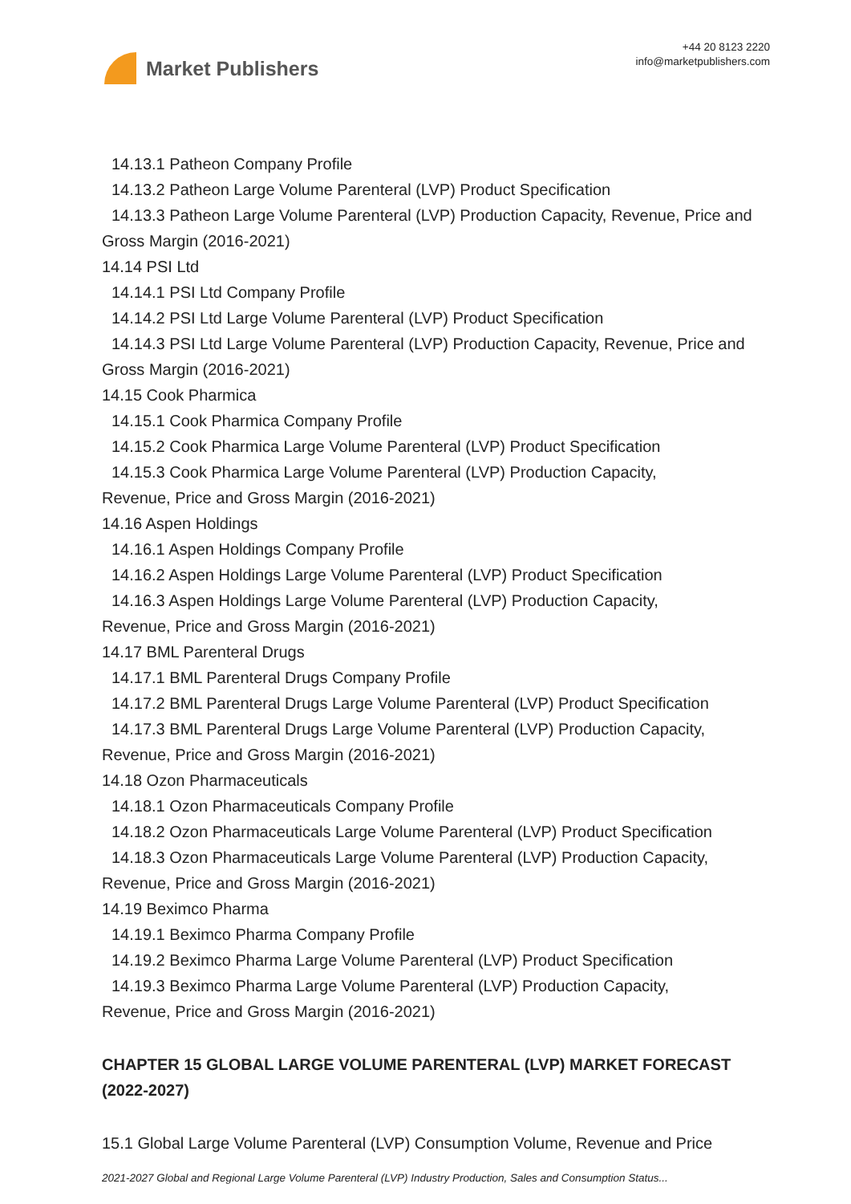Market Publishers
+44 20 8123 2220
info@marketpublishers.com
14.13.1 Patheon Company Profile
14.13.2 Patheon Large Volume Parenteral (LVP) Product Specification
14.13.3 Patheon Large Volume Parenteral (LVP) Production Capacity, Revenue, Price and Gross Margin (2016-2021)
14.14 PSI Ltd
14.14.1 PSI Ltd Company Profile
14.14.2 PSI Ltd Large Volume Parenteral (LVP) Product Specification
14.14.3 PSI Ltd Large Volume Parenteral (LVP) Production Capacity, Revenue, Price and Gross Margin (2016-2021)
14.15 Cook Pharmica
14.15.1 Cook Pharmica Company Profile
14.15.2 Cook Pharmica Large Volume Parenteral (LVP) Product Specification
14.15.3 Cook Pharmica Large Volume Parenteral (LVP) Production Capacity,
Revenue, Price and Gross Margin (2016-2021)
14.16 Aspen Holdings
14.16.1 Aspen Holdings Company Profile
14.16.2 Aspen Holdings Large Volume Parenteral (LVP) Product Specification
14.16.3 Aspen Holdings Large Volume Parenteral (LVP) Production Capacity,
Revenue, Price and Gross Margin (2016-2021)
14.17 BML Parenteral Drugs
14.17.1 BML Parenteral Drugs Company Profile
14.17.2 BML Parenteral Drugs Large Volume Parenteral (LVP) Product Specification
14.17.3 BML Parenteral Drugs Large Volume Parenteral (LVP) Production Capacity,
Revenue, Price and Gross Margin (2016-2021)
14.18 Ozon Pharmaceuticals
14.18.1 Ozon Pharmaceuticals Company Profile
14.18.2 Ozon Pharmaceuticals Large Volume Parenteral (LVP) Product Specification
14.18.3 Ozon Pharmaceuticals Large Volume Parenteral (LVP) Production Capacity,
Revenue, Price and Gross Margin (2016-2021)
14.19 Beximco Pharma
14.19.1 Beximco Pharma Company Profile
14.19.2 Beximco Pharma Large Volume Parenteral (LVP) Product Specification
14.19.3 Beximco Pharma Large Volume Parenteral (LVP) Production Capacity,
Revenue, Price and Gross Margin (2016-2021)
CHAPTER 15 GLOBAL LARGE VOLUME PARENTERAL (LVP) MARKET FORECAST (2022-2027)
15.1 Global Large Volume Parenteral (LVP) Consumption Volume, Revenue and Price
2021-2027 Global and Regional Large Volume Parenteral (LVP) Industry Production, Sales and Consumption Status...